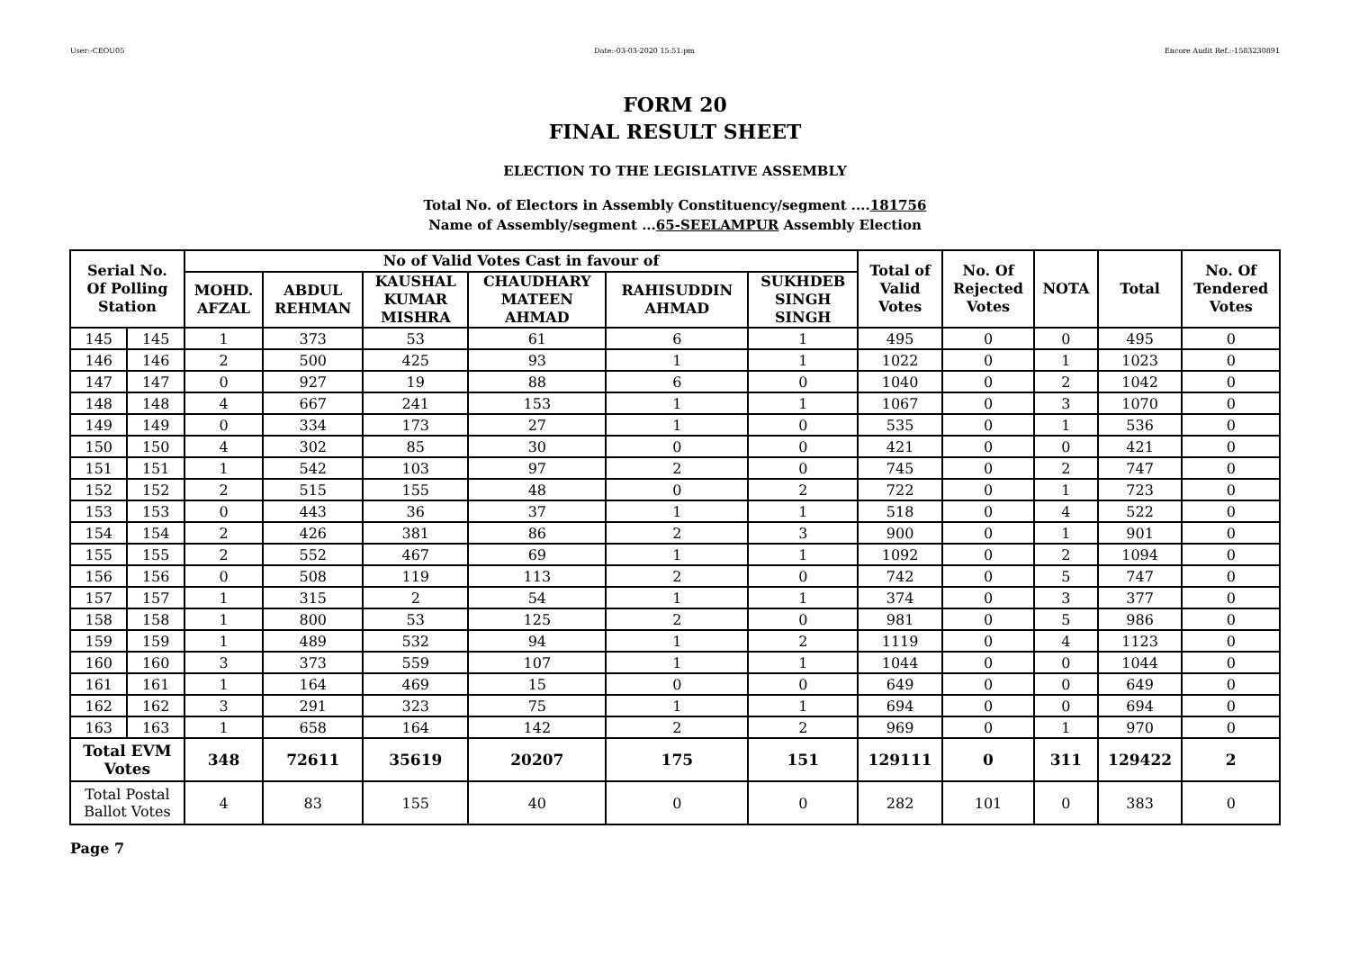User:-CEOU05 Date:-03-03-2020 15:51:pm Encore Audit Ref.:-1583230891
FORM 20
FINAL RESULT SHEET
ELECTION TO THE LEGISLATIVE ASSEMBLY
Total No. of Electors in Assembly Constituency/segment ....181756
Name of Assembly/segment ...65-SEELAMPUR Assembly Election
| Serial No. Of Polling Station | | No of Valid Votes Cast in favour of | | | | | | Total of Valid Votes | No. Of Rejected Votes | NOTA | Total | No. Of Tendered Votes |
| --- | --- | --- | --- | --- | --- | --- | --- | --- | --- | --- | --- | --- |
| | | MOHD. AFZAL | ABDUL REHMAN | KAUSHAL KUMAR MISHRA | CHAUDHARY MATEEN AHMAD | RAHISUDDIN AHMAD | SUKHDEB SINGH SINGH | | | | | |
| 145 | 145 | 1 | 373 | 53 | 61 | 6 | 1 | 495 | 0 | 0 | 495 | 0 |
| 146 | 146 | 2 | 500 | 425 | 93 | 1 | 1 | 1022 | 0 | 1 | 1023 | 0 |
| 147 | 147 | 0 | 927 | 19 | 88 | 6 | 0 | 1040 | 0 | 2 | 1042 | 0 |
| 148 | 148 | 4 | 667 | 241 | 153 | 1 | 1 | 1067 | 0 | 3 | 1070 | 0 |
| 149 | 149 | 0 | 334 | 173 | 27 | 1 | 0 | 535 | 0 | 1 | 536 | 0 |
| 150 | 150 | 4 | 302 | 85 | 30 | 0 | 0 | 421 | 0 | 0 | 421 | 0 |
| 151 | 151 | 1 | 542 | 103 | 97 | 2 | 0 | 745 | 0 | 2 | 747 | 0 |
| 152 | 152 | 2 | 515 | 155 | 48 | 0 | 2 | 722 | 0 | 1 | 723 | 0 |
| 153 | 153 | 0 | 443 | 36 | 37 | 1 | 1 | 518 | 0 | 4 | 522 | 0 |
| 154 | 154 | 2 | 426 | 381 | 86 | 2 | 3 | 900 | 0 | 1 | 901 | 0 |
| 155 | 155 | 2 | 552 | 467 | 69 | 1 | 1 | 1092 | 0 | 2 | 1094 | 0 |
| 156 | 156 | 0 | 508 | 119 | 113 | 2 | 0 | 742 | 0 | 5 | 747 | 0 |
| 157 | 157 | 1 | 315 | 2 | 54 | 1 | 1 | 374 | 0 | 3 | 377 | 0 |
| 158 | 158 | 1 | 800 | 53 | 125 | 2 | 0 | 981 | 0 | 5 | 986 | 0 |
| 159 | 159 | 1 | 489 | 532 | 94 | 1 | 2 | 1119 | 0 | 4 | 1123 | 0 |
| 160 | 160 | 3 | 373 | 559 | 107 | 1 | 1 | 1044 | 0 | 0 | 1044 | 0 |
| 161 | 161 | 1 | 164 | 469 | 15 | 0 | 0 | 649 | 0 | 0 | 649 | 0 |
| 162 | 162 | 3 | 291 | 323 | 75 | 1 | 1 | 694 | 0 | 0 | 694 | 0 |
| 163 | 163 | 1 | 658 | 164 | 142 | 2 | 2 | 969 | 0 | 1 | 970 | 0 |
| Total EVM Votes | | 348 | 72611 | 35619 | 20207 | 175 | 151 | 129111 | 0 | 311 | 129422 | 2 |
| Total Postal Ballot Votes | | 4 | 83 | 155 | 40 | 0 | 0 | 282 | 101 | 0 | 383 | 0 |
Page 7